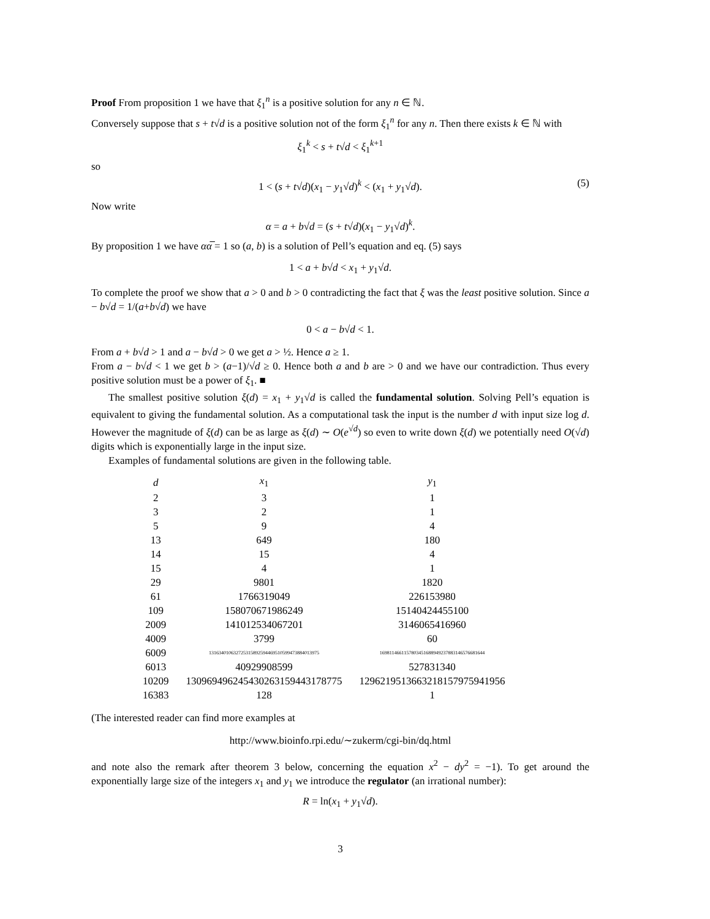Proof From proposition 1 we have that ξ<sub>1</sub><sup>n</sup> is a positive solution for any n ∈ ℕ.
Conversely suppose that s + t√d is a positive solution not of the form ξ<sub>1</sub><sup>n</sup> for any n. Then there exists k ∈ ℕ with
ξ<sub>1</sub><sup>k</sup> < s + t√d < ξ<sub>1</sub><sup>k+1</sup>
so
1 < (s + t√d)(x<sub>1</sub> − y<sub>1</sub>√d)<sup>k</sup> < (x<sub>1</sub> + y<sub>1</sub>√d). (5)
Now write
α = a + b√d = (s + t√d)(x<sub>1</sub> − y<sub>1</sub>√d)<sup>k</sup>.
By proposition 1 we have αα̅ = 1 so (a, b) is a solution of Pell’s equation and eq. (5) says
1 < a + b√d < x<sub>1</sub> + y<sub>1</sub>√d.
To complete the proof we show that a > 0 and b > 0 contradicting the fact that ξ was the least positive solution. Since a − b√d = 1/(a+b√d) we have
0 < a − b√d < 1.
From a + b√d > 1 and a − b√d > 0 we get a > ½. Hence a ≥ 1.
From a − b√d < 1 we get b > (a−1)/√d ≥ 0. Hence both a and b are > 0 and we have our contradiction. Thus every positive solution must be a power of ξ<sub>1</sub>. ■
The smallest positive solution ξ(d) = x<sub>1</sub> + y<sub>1</sub>√d is called the fundamental solution. Solving Pell’s equation is equivalent to giving the fundamental solution. As a computational task the input is the number d with input size log d. However the magnitude of ξ(d) can be as large as ξ(d) ∼ O(e<sup>√d</sup>) so even to write down ξ(d) we potentially need O(√d) digits which is exponentially large in the input size.
Examples of fundamental solutions are given in the following table.
| d | x<sub>1</sub> | y<sub>1</sub> |
| 2 | 3 | 1 |
| 3 | 2 | 1 |
| 5 | 9 | 4 |
| 13 | 649 | 180 |
| 14 | 15 | 4 |
| 15 | 4 | 1 |
| 29 | 9801 | 1820 |
| 61 | 1766319049 | 226153980 |
| 109 | 158070671986249 | 15140424455100 |
| 2009 | 141012534067201 | 3146065416960 |
| 4009 | 3799 | 60 |
| 6009 | 13163401063272531589259446951059947388401397​5 | 1698114661157803451688949237883146576681644 |
| 6013 | 40929908599 | 527831340 |
| 10209 | 13096949624543026315944317877​5 | 1296219513663218157975941956 |
| 16383 | 128 | 1 |
(The interested reader can find more examples at
http://www.bioinfo.rpi.edu/∼zukerm/cgi-bin/dq.html
and note also the remark after theorem 3 below, concerning the equation x<sup>2</sup> − dy<sup>2</sup> = −1). To get around the exponentially large size of the integers x<sub>1</sub> and y<sub>1</sub> we introduce the regulator (an irrational number):
R = ln(x<sub>1</sub> + y<sub>1</sub>√d).
3